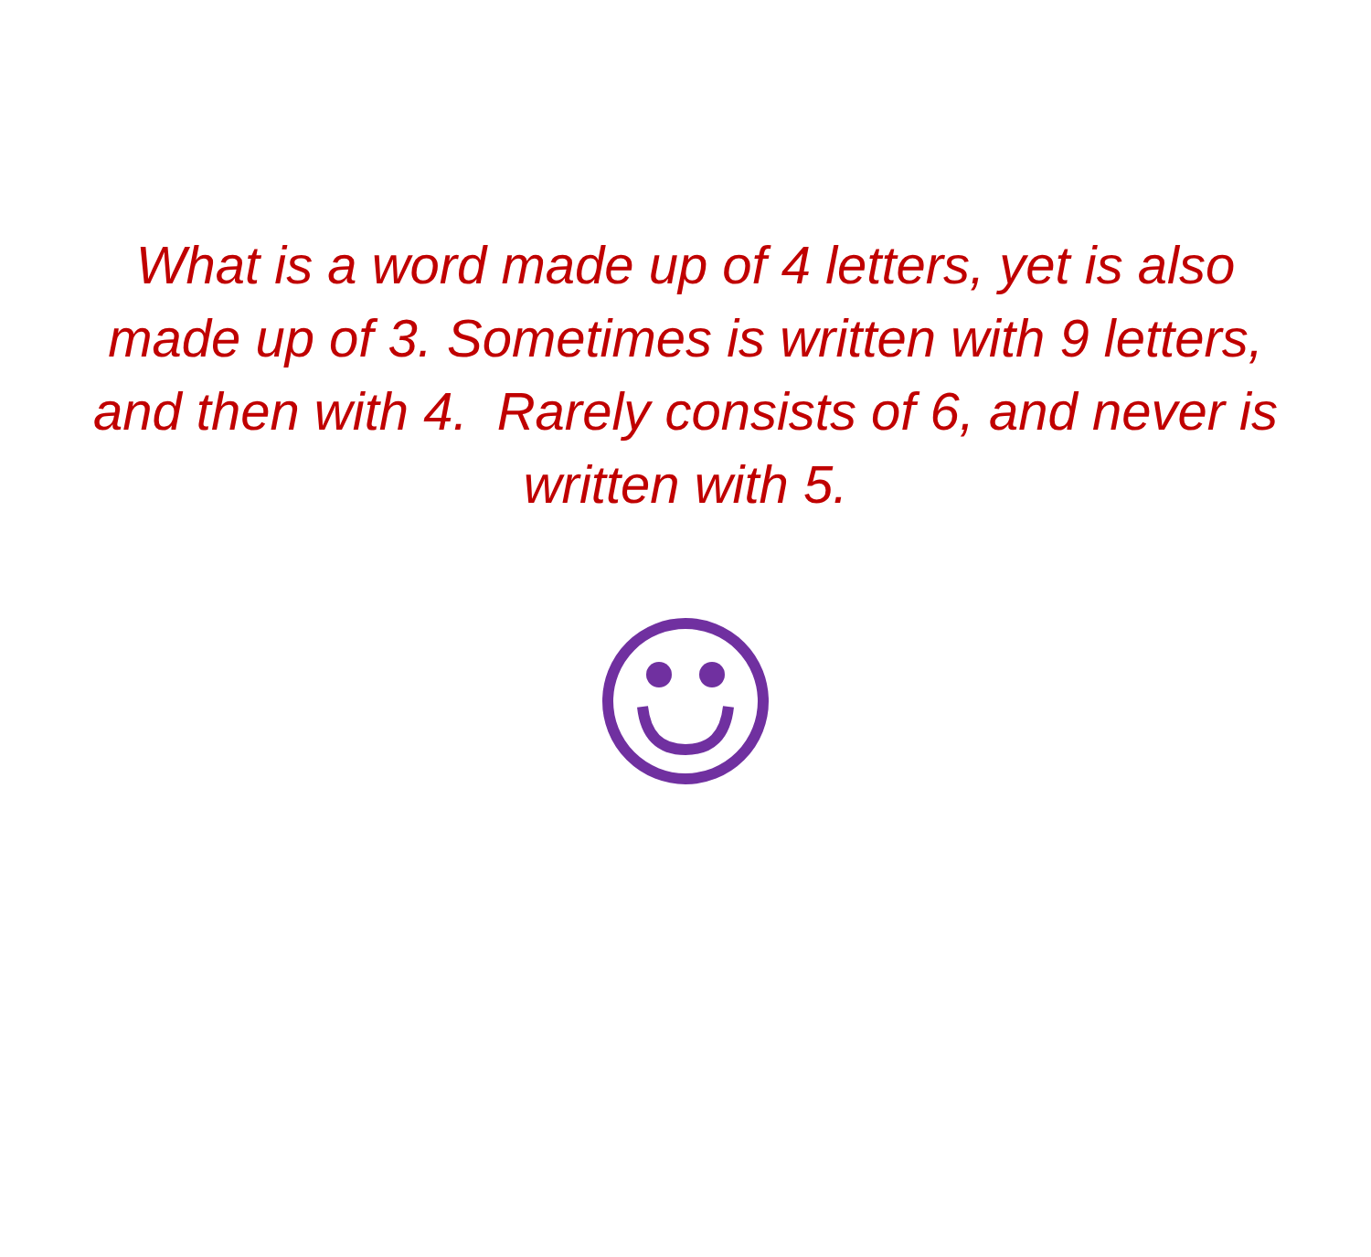What is a word made up of 4 letters, yet is also made up of 3. Sometimes is written with 9 letters, and then with 4. Rarely consists of 6, and never is written with 5.